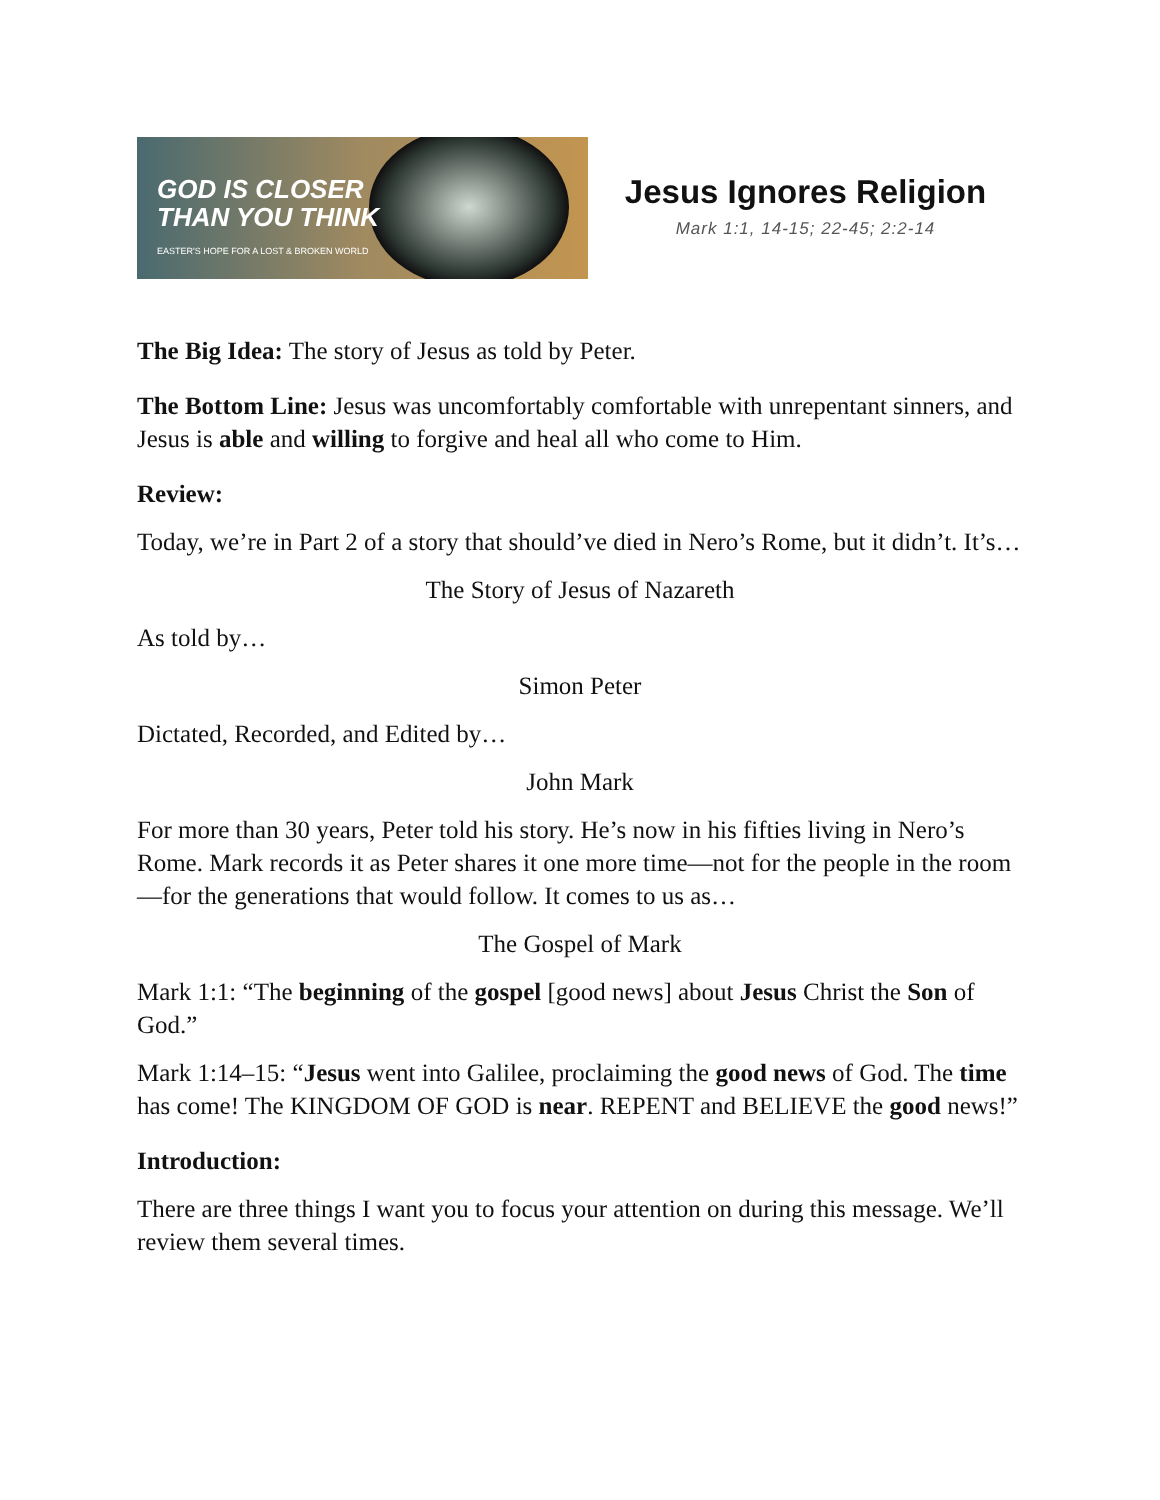GOD IS CLOSER
THAN YOU THINK
EASTER'S HOPE FOR A LOST & BROKEN WORLD
Jesus Ignores Religion
Mark 1:1, 14-15; 22-45; 2:2-14
The Big Idea: The story of Jesus as told by Peter.
The Bottom Line: Jesus was uncomfortably comfortable with unrepentant sinners, and Jesus is able and willing to forgive and heal all who come to Him.
Review:
Today, we’re in Part 2 of a story that should’ve died in Nero’s Rome, but it didn’t. It’s…
The Story of Jesus of Nazareth
As told by…
Simon Peter
Dictated, Recorded, and Edited by…
John Mark
For more than 30 years, Peter told his story. He’s now in his fifties living in Nero’s Rome. Mark records it as Peter shares it one more time—not for the people in the room—for the generations that would follow. It comes to us as…
The Gospel of Mark
Mark 1:1: “The beginning of the gospel [good news] about Jesus Christ the Son of God.”
Mark 1:14–15: “Jesus went into Galilee, proclaiming the good news of God. The time has come! The KINGDOM OF GOD is near. REPENT and BELIEVE the good news!”
Introduction:
There are three things I want you to focus your attention on during this message. We’ll review them several times.